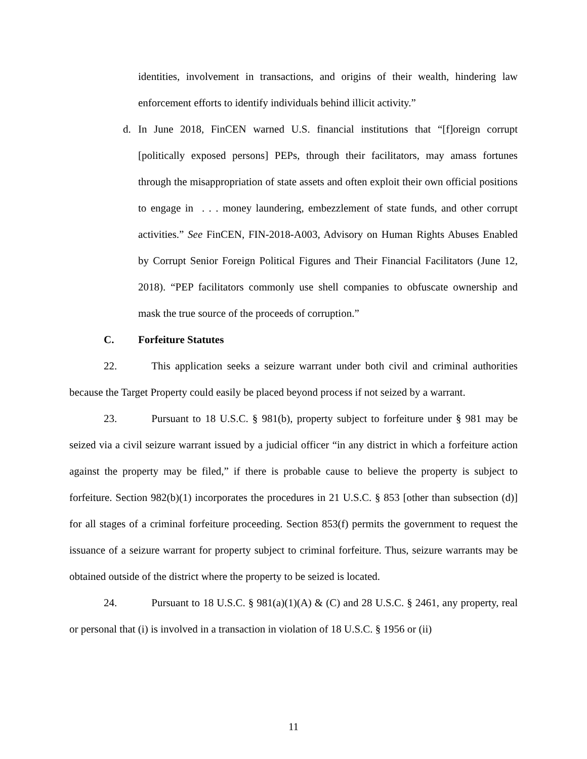identities, involvement in transactions, and origins of their wealth, hindering law enforcement efforts to identify individuals behind illicit activity.”
d. In June 2018, FinCEN warned U.S. financial institutions that “[f]oreign corrupt [politically exposed persons] PEPs, through their facilitators, may amass fortunes through the misappropriation of state assets and often exploit their own official positions to engage in . . . money laundering, embezzlement of state funds, and other corrupt activities.” See FinCEN, FIN-2018-A003, Advisory on Human Rights Abuses Enabled by Corrupt Senior Foreign Political Figures and Their Financial Facilitators (June 12, 2018). “PEP facilitators commonly use shell companies to obfuscate ownership and mask the true source of the proceeds of corruption.”
C. Forfeiture Statutes
22. This application seeks a seizure warrant under both civil and criminal authorities because the Target Property could easily be placed beyond process if not seized by a warrant.
23. Pursuant to 18 U.S.C. § 981(b), property subject to forfeiture under § 981 may be seized via a civil seizure warrant issued by a judicial officer “in any district in which a forfeiture action against the property may be filed,” if there is probable cause to believe the property is subject to forfeiture. Section 982(b)(1) incorporates the procedures in 21 U.S.C. § 853 [other than subsection (d)] for all stages of a criminal forfeiture proceeding. Section 853(f) permits the government to request the issuance of a seizure warrant for property subject to criminal forfeiture. Thus, seizure warrants may be obtained outside of the district where the property to be seized is located.
24. Pursuant to 18 U.S.C. § 981(a)(1)(A) & (C) and 28 U.S.C. § 2461, any property, real or personal that (i) is involved in a transaction in violation of 18 U.S.C. § 1956 or (ii)
11